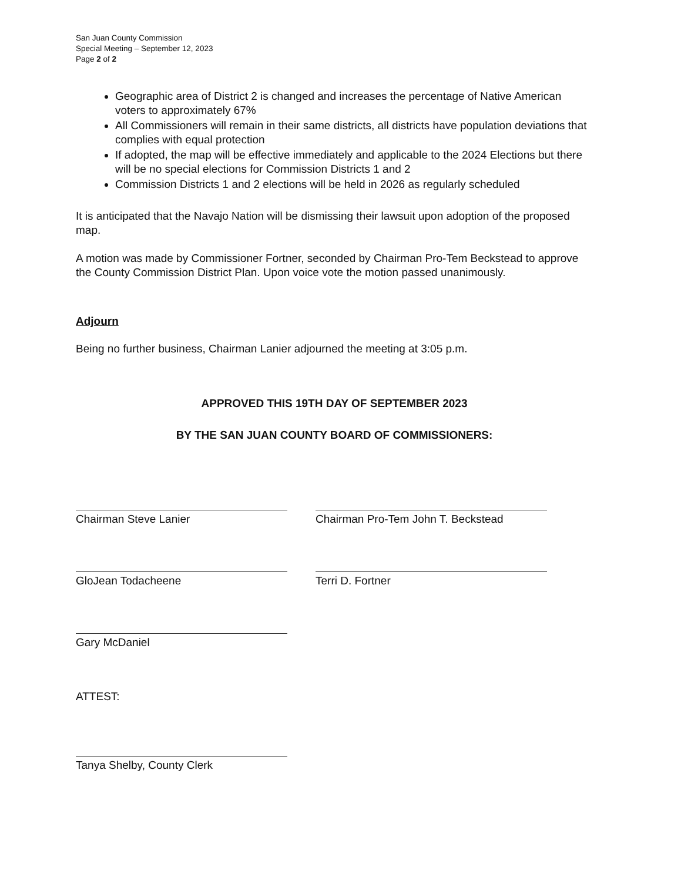San Juan County Commission
Special Meeting – September 12, 2023
Page 2 of 2
Geographic area of District 2 is changed and increases the percentage of Native American voters to approximately 67%
All Commissioners will remain in their same districts, all districts have population deviations that complies with equal protection
If adopted, the map will be effective immediately and applicable to the 2024 Elections but there will be no special elections for Commission Districts 1 and 2
Commission Districts 1 and 2 elections will be held in 2026 as regularly scheduled
It is anticipated that the Navajo Nation will be dismissing their lawsuit upon adoption of the proposed map.
A motion was made by Commissioner Fortner, seconded by Chairman Pro-Tem Beckstead to approve the County Commission District Plan. Upon voice vote the motion passed unanimously.
Adjourn
Being no further business, Chairman Lanier adjourned the meeting at 3:05 p.m.
APPROVED THIS 19TH DAY OF SEPTEMBER 2023
BY THE SAN JUAN COUNTY BOARD OF COMMISSIONERS:
Chairman Steve Lanier
Chairman Pro-Tem John T. Beckstead
GloJean Todacheene
Terri D. Fortner
Gary McDaniel
ATTEST:
Tanya Shelby, County Clerk